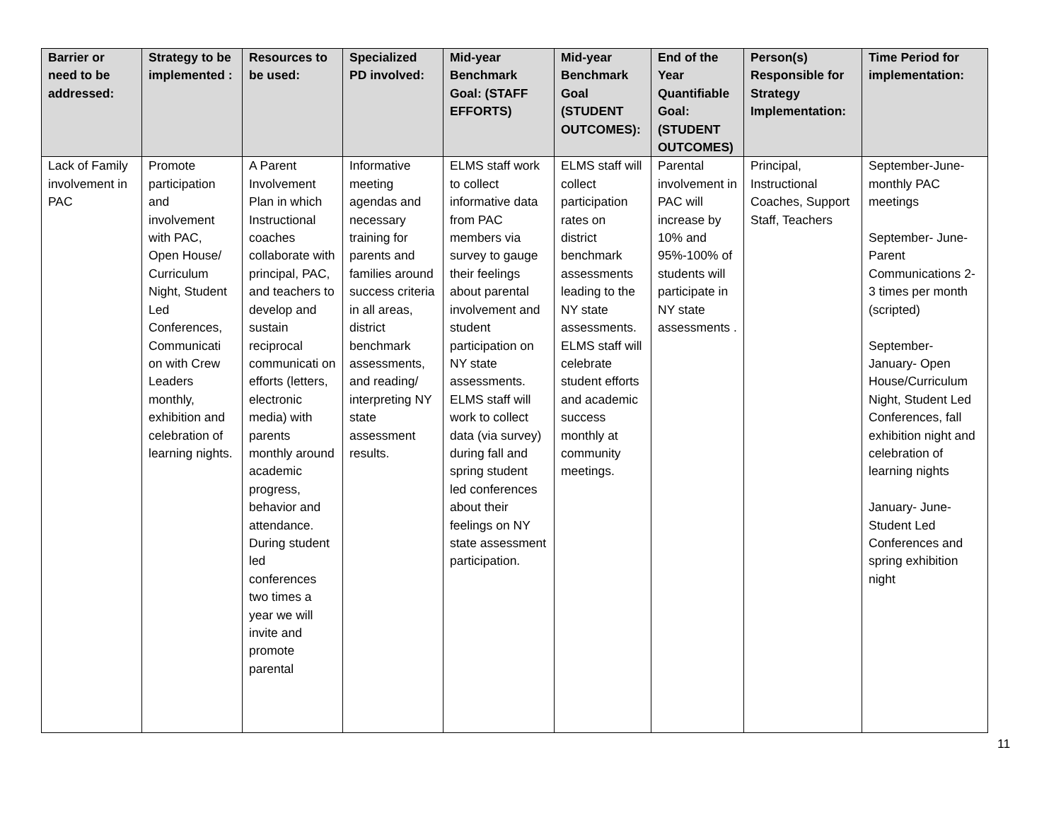| Barrier or need to be addressed: | Strategy to be implemented : | Resources to be used: | Specialized PD involved: | Mid-year Benchmark Goal: (STAFF EFFORTS) | Mid-year Benchmark Goal (STUDENT OUTCOMES): | End of the Year Quantifiable Goal: (STUDENT OUTCOMES) | Person(s) Responsible for Strategy Implementation: | Time Period for implementation: |
| --- | --- | --- | --- | --- | --- | --- | --- | --- |
| Lack of Family involvement in PAC | Promote participation and involvement with PAC, Open House/ Curriculum Night, Student Led Conferences, Communicati on with Crew Leaders monthly, exhibition and celebration of learning nights. | A Parent Involvement Plan in which Instructional coaches collaborate with principal, PAC, and teachers to develop and sustain reciprocal communicati on efforts (letters, electronic media) with parents monthly around academic progress, behavior and attendance. During student led conferences two times a year we will invite and promote parental | Informative meeting agendas and necessary training for parents and families around success criteria in all areas, district benchmark assessments, and reading/ interpreting NY state assessment results. | ELMS staff work to collect informative data from PAC members via survey to gauge their feelings about parental involvement and student participation on NY state assessments. ELMS staff will work to collect data (via survey) during fall and spring student led conferences about their feelings on NY state assessment participation. | ELMS staff will collect participation rates on district benchmark assessments leading to the NY state assessments. ELMS staff will celebrate student efforts and academic success monthly at community meetings. | Parental involvement in PAC will increase by 10% and 95%-100% of students will participate in NY state assessments . | Principal, Instructional Coaches, Support Staff, Teachers | September-June- monthly PAC meetings September- June- Parent Communications 2-3 times per month (scripted) September- January- Open House/Curriculum Night, Student Led Conferences, fall exhibition night and celebration of learning nights January- June- Student Led Conferences and spring exhibition night |
11